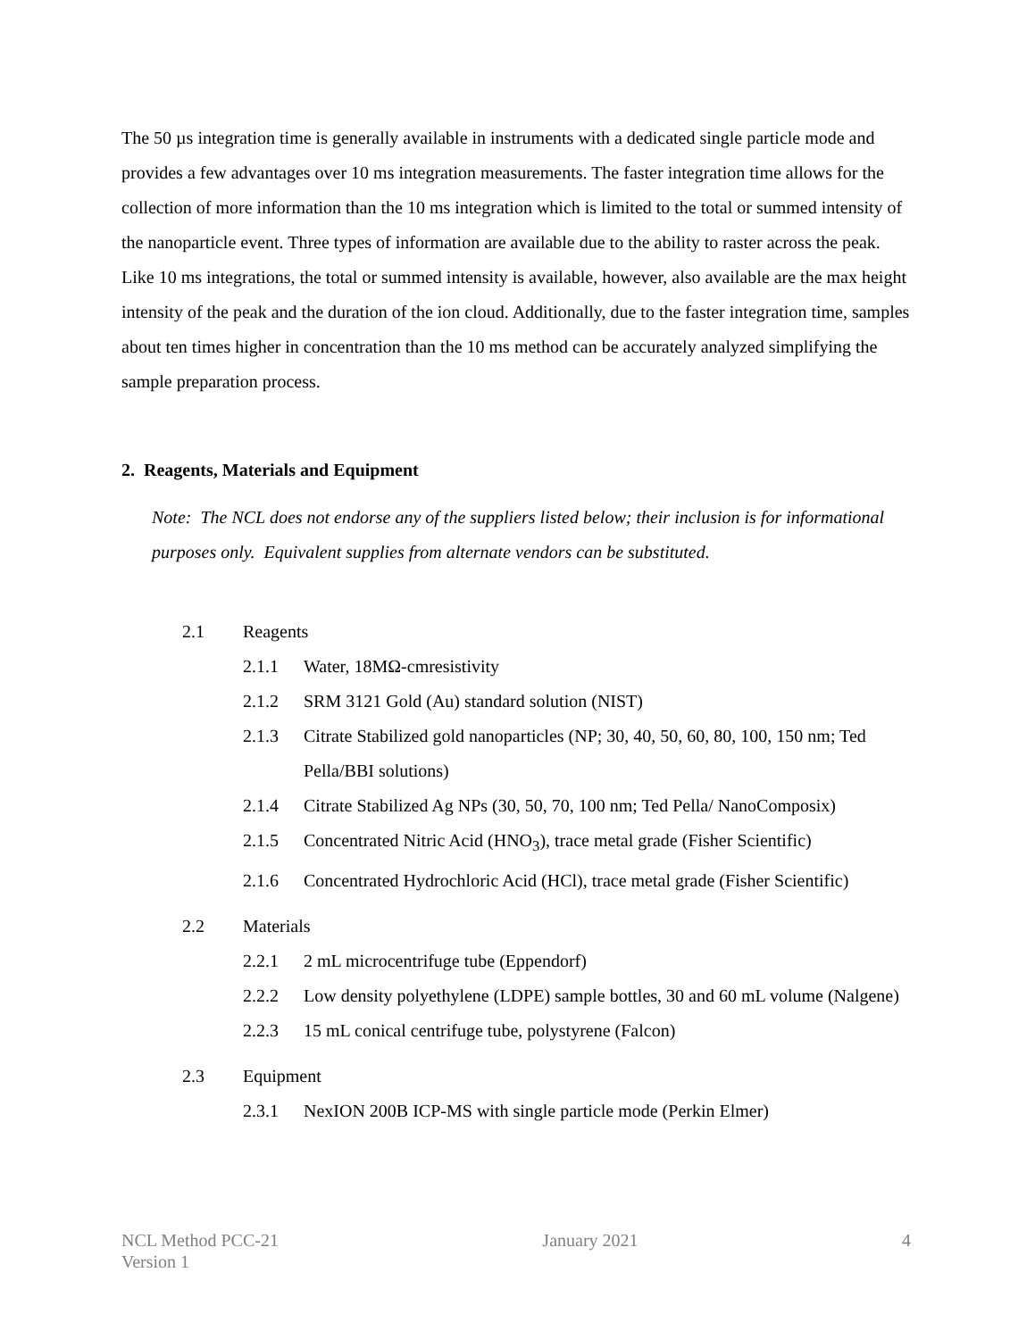The 50 µs integration time is generally available in instruments with a dedicated single particle mode and provides a few advantages over 10 ms integration measurements. The faster integration time allows for the collection of more information than the 10 ms integration which is limited to the total or summed intensity of the nanoparticle event. Three types of information are available due to the ability to raster across the peak. Like 10 ms integrations, the total or summed intensity is available, however, also available are the max height intensity of the peak and the duration of the ion cloud. Additionally, due to the faster integration time, samples about ten times higher in concentration than the 10 ms method can be accurately analyzed simplifying the sample preparation process.
2. Reagents, Materials and Equipment
Note: The NCL does not endorse any of the suppliers listed below; their inclusion is for informational purposes only. Equivalent supplies from alternate vendors can be substituted.
2.1 Reagents
2.1.1 Water, 18MΩ-cmresistivity
2.1.2 SRM 3121 Gold (Au) standard solution (NIST)
2.1.3 Citrate Stabilized gold nanoparticles (NP; 30, 40, 50, 60, 80, 100, 150 nm; Ted Pella/BBI solutions)
2.1.4 Citrate Stabilized Ag NPs (30, 50, 70, 100 nm; Ted Pella/ NanoComposix)
2.1.5 Concentrated Nitric Acid (HNO<sub>3</sub>), trace metal grade (Fisher Scientific)
2.1.6 Concentrated Hydrochloric Acid (HCl), trace metal grade (Fisher Scientific)
2.2 Materials
2.2.1 2 mL microcentrifuge tube (Eppendorf)
2.2.2 Low density polyethylene (LDPE) sample bottles, 30 and 60 mL volume (Nalgene)
2.2.3 15 mL conical centrifuge tube, polystyrene (Falcon)
2.3 Equipment
2.3.1 NexION 200B ICP-MS with single particle mode (Perkin Elmer)
NCL Method PCC-21
Version 1
January 2021 4